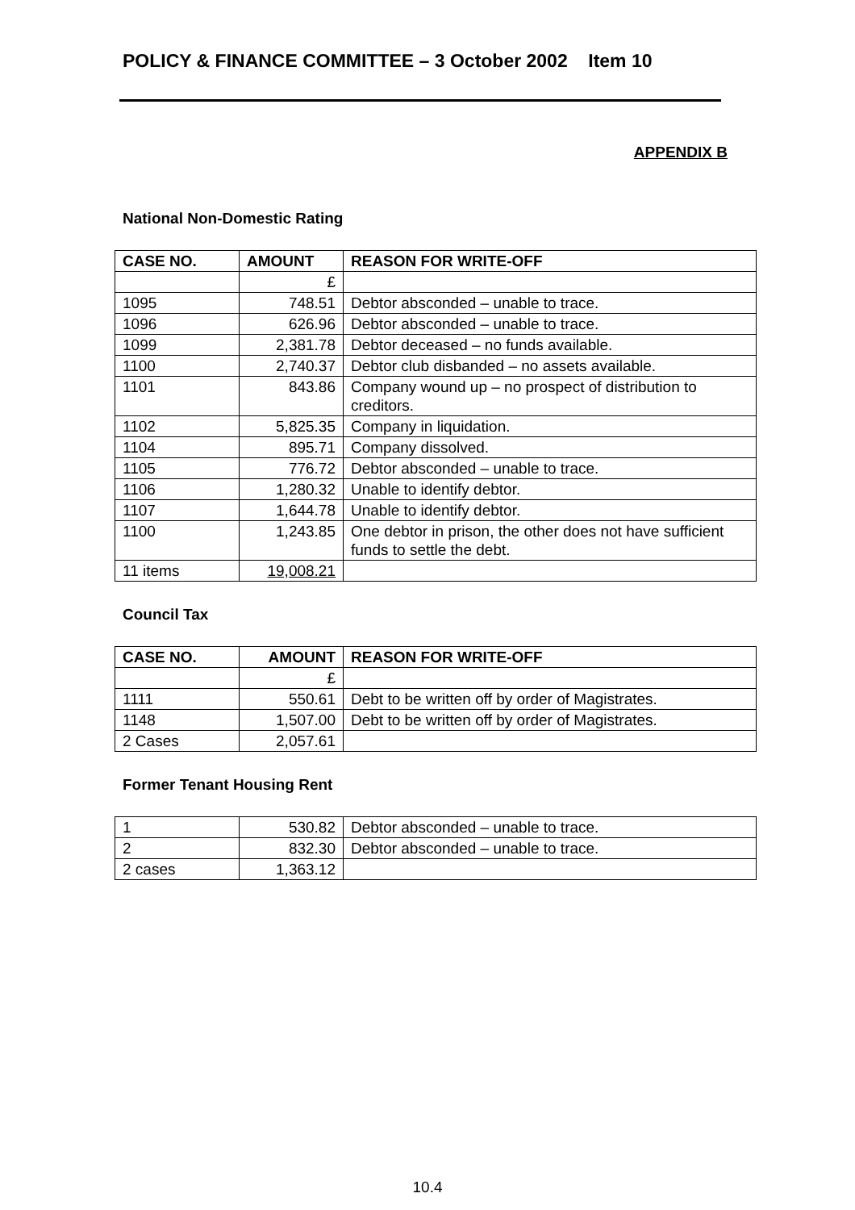POLICY & FINANCE COMMITTEE – 3 October 2002 Item 10
APPENDIX B
National Non-Domestic Rating
| CASE NO. | AMOUNT | REASON FOR WRITE-OFF |
| --- | --- | --- |
| | £ | |
| 1095 | 748.51 | Debtor absconded – unable to trace. |
| 1096 | 626.96 | Debtor absconded – unable to trace. |
| 1099 | 2,381.78 | Debtor deceased – no funds available. |
| 1100 | 2,740.37 | Debtor club disbanded – no assets available. |
| 1101 | 843.86 | Company wound up – no prospect of distribution to creditors. |
| 1102 | 5,825.35 | Company in liquidation. |
| 1104 | 895.71 | Company dissolved. |
| 1105 | 776.72 | Debtor absconded – unable to trace. |
| 1106 | 1,280.32 | Unable to identify debtor. |
| 1107 | 1,644.78 | Unable to identify debtor. |
| 1100 | 1,243.85 | One debtor in prison, the other does not have sufficient funds to settle the debt. |
| 11 items | 19,008.21 | |
Council Tax
| CASE NO. | AMOUNT | REASON FOR WRITE-OFF |
| --- | --- | --- |
| | £ | |
| 1111 | 550.61 | Debt to be written off by order of Magistrates. |
| 1148 | 1,507.00 | Debt to be written off by order of Magistrates. |
| 2 Cases | 2,057.61 | |
Former Tenant Housing Rent
| 1 | 530.82 | Debtor absconded – unable to trace. |
| 2 | 832.30 | Debtor absconded – unable to trace. |
| 2 cases | 1,363.12 | |
10.4